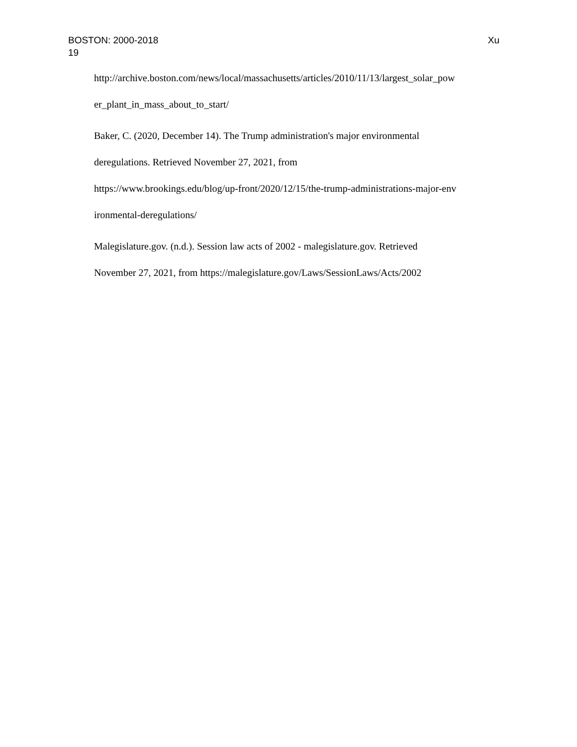BOSTON: 2000-2018 Xu
19
http://archive.boston.com/news/local/massachusetts/articles/2010/11/13/largest_solar_pow
er_plant_in_mass_about_to_start/
Baker, C. (2020, December 14). The Trump administration's major environmental
deregulations. Retrieved November 27, 2021, from
https://www.brookings.edu/blog/up-front/2020/12/15/the-trump-administrations-major-env
ironmental-deregulations/
Malegislature.gov. (n.d.). Session law acts of 2002 - malegislature.gov. Retrieved
November 27, 2021, from https://malegislature.gov/Laws/SessionLaws/Acts/2002